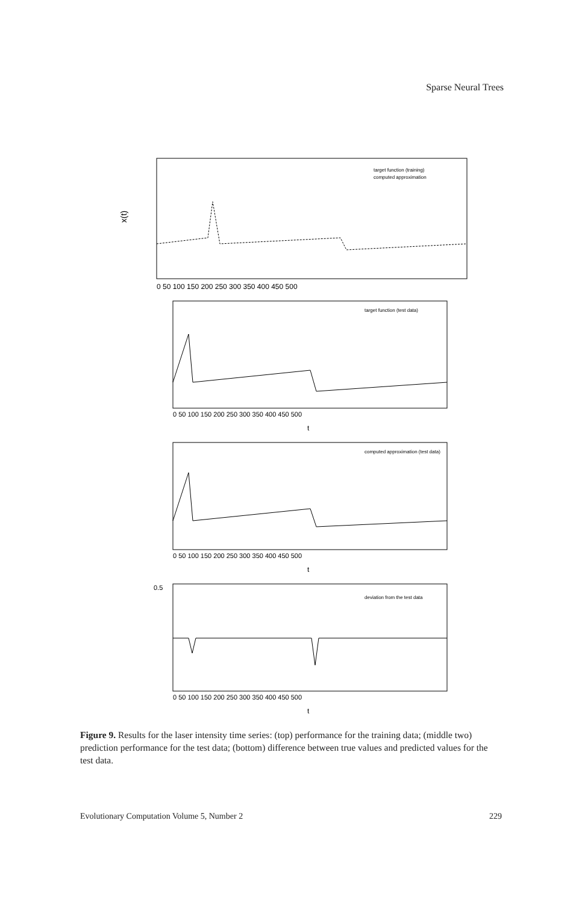Sparse Neural Trees
x(t)
target function (training)
computed approximation
0 50 100 150 200 250 300 350 400 450 500
target function (test data)
0 50 100 150 200 250 300 350 400 450 500
t
computed approximation (test data)
0 50 100 150 200 250 300 350 400 450 500
t
deviation from the test data
0.5
0 50 100 150 200 250 300 350 400 450 500
t
Figure 9. Results for the laser intensity time series: (top) performance for the training data; (middle two) prediction performance for the test data; (bottom) difference between true values and predicted values for the test data.
Evolutionary Computation Volume 5, Number 2 229